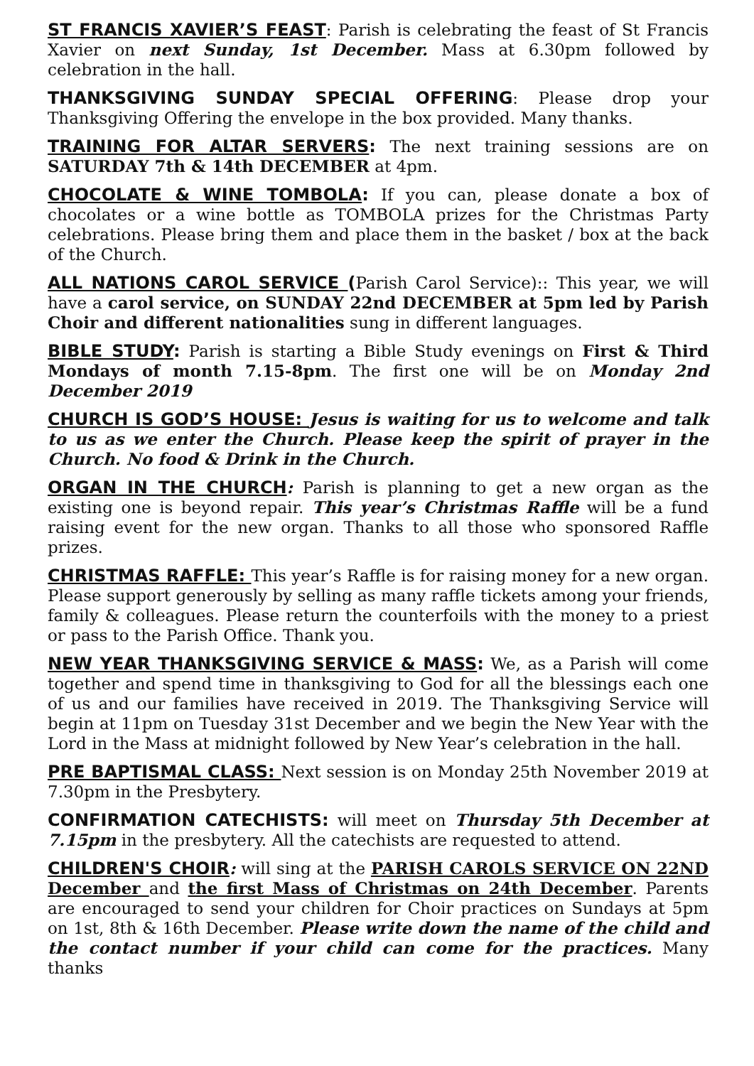ST FRANCIS XAVIER’S FEAST: Parish is celebrating the feast of St Francis Xavier on next Sunday, 1st December. Mass at 6.30pm followed by celebration in the hall.
THANKSGIVING SUNDAY SPECIAL OFFERING: Please drop your Thanksgiving Offering the envelope in the box provided. Many thanks.
TRAINING FOR ALTAR SERVERS: The next training sessions are on SATURDAY 7th & 14th DECEMBER at 4pm.
CHOCOLATE & WINE TOMBOLA: If you can, please donate a box of chocolates or a wine bottle as TOMBOLA prizes for the Christmas Party celebrations. Please bring them and place them in the basket / box at the back of the Church.
ALL NATIONS CAROL SERVICE (Parish Carol Service):: This year, we will have a carol service, on SUNDAY 22nd DECEMBER at 5pm led by Parish Choir and different nationalities sung in different languages.
BIBLE STUDY: Parish is starting a Bible Study evenings on First & Third Mondays of month 7.15-8pm. The first one will be on Monday 2nd December 2019
CHURCH IS GOD’S HOUSE: Jesus is waiting for us to welcome and talk to us as we enter the Church. Please keep the spirit of prayer in the Church. No food & Drink in the Church.
ORGAN IN THE CHURCH: Parish is planning to get a new organ as the existing one is beyond repair. This year’s Christmas Raffle will be a fund raising event for the new organ. Thanks to all those who sponsored Raffle prizes.
CHRISTMAS RAFFLE: This year’s Raffle is for raising money for a new organ. Please support generously by selling as many raffle tickets among your friends, family & colleagues. Please return the counterfoils with the money to a priest or pass to the Parish Office. Thank you.
NEW YEAR THANKSGIVING SERVICE & MASS: We, as a Parish will come together and spend time in thanksgiving to God for all the blessings each one of us and our families have received in 2019. The Thanksgiving Service will begin at 11pm on Tuesday 31st December and we begin the New Year with the Lord in the Mass at midnight followed by New Year’s celebration in the hall.
PRE BAPTISMAL CLASS: Next session is on Monday 25th November 2019 at 7.30pm in the Presbytery.
CONFIRMATION CATECHISTS: will meet on Thursday 5th December at 7.15pm in the presbytery. All the catechists are requested to attend.
CHILDREN'S CHOIR: will sing at the PARISH CAROLS SERVICE ON 22ND December and the first Mass of Christmas on 24th December. Parents are encouraged to send your children for Choir practices on Sundays at 5pm on 1st, 8th & 16th December. Please write down the name of the child and the contact number if your child can come for the practices. Many thanks